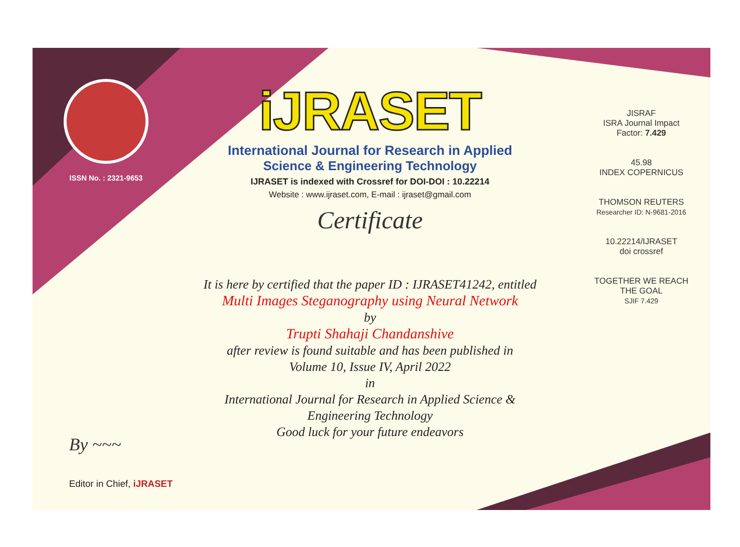ISSN No. : 2321-9653
iJRASET
International Journal for Research in Applied
Science & Engineering Technology
IJRASET is indexed with Crossref for DOI-DOI : 10.22214
Website : www.ijraset.com, E-mail : ijraset@gmail.com
Certificate
It is here by certified that the paper ID : IJRASET41242, entitled
Multi Images Steganography using Neural Network
by
Trupti Shahaji Chandanshive
after review is found suitable and has been published in
Volume 10, Issue IV, April 2022
in
International Journal for Research in Applied Science &
Engineering Technology
Good luck for your future endeavors
JISRAF
ISRA Journal Impact
Factor: 7.429
45.98
INDEX COPERNICUS
THOMSON REUTERS
Researcher ID: N-9681-2016
10.22214/IJRASET
doi crossref
TOGETHER WE REACH THE GOAL
SJIF 7.429
By ~~~
Editor in Chief, iJRASET